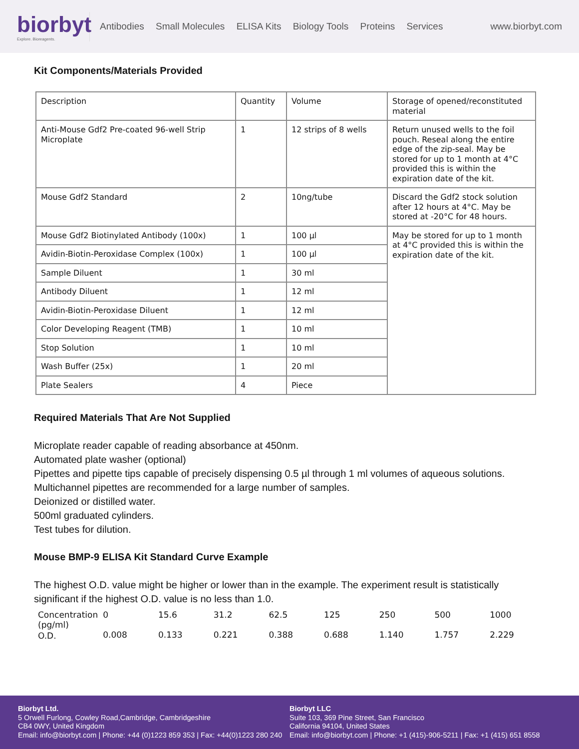biorbyt
Explore. Bioreagents.
Antibodies Small Molecules ELISA Kits Biology Tools Proteins Services
www.biorbyt.com
Kit Components/Materials Provided
| Description | Quantity | Volume | Storage of opened/reconstituted material |
| Anti-Mouse Gdf2 Pre-coated 96-well Strip Microplate | 1 | 12 strips of 8 wells | Return unused wells to the foil pouch. Reseal along the entire edge of the zip-seal. May be stored for up to 1 month at 4°C provided this is within the expiration date of the kit. |
| Mouse Gdf2 Standard | 2 | 10ng/tube | Discard the Gdf2 stock solution after 12 hours at 4°C. May be stored at -20°C for 48 hours. |
| Mouse Gdf2 Biotinylated Antibody (100x) | 1 | 100 µl | May be stored for up to 1 month at 4°C provided this is within the expiration date of the kit. |
| Avidin-Biotin-Peroxidase Complex (100x) | 1 | 100 µl | |
| Sample Diluent | 1 | 30 ml | |
| Antibody Diluent | 1 | 12 ml | |
| Avidin-Biotin-Peroxidase Diluent | 1 | 12 ml | |
| Color Developing Reagent (TMB) | 1 | 10 ml | |
| Stop Solution | 1 | 10 ml | |
| Wash Buffer (25x) | 1 | 20 ml | |
| Plate Sealers | 4 | Piece | |
Required Materials That Are Not Supplied
Microplate reader capable of reading absorbance at 450nm.
Automated plate washer (optional)
Pipettes and pipette tips capable of precisely dispensing 0.5 µl through 1 ml volumes of aqueous solutions.
Multichannel pipettes are recommended for a large number of samples.
Deionized or distilled water.
500ml graduated cylinders.
Test tubes for dilution.
Mouse BMP-9 ELISA Kit Standard Curve Example
The highest O.D. value might be higher or lower than in the example. The experiment result is statistically significant if the highest O.D. value is no less than 1.0.
| Concentration (pg/ml) | 0 | 15.6 | 31.2 | 62.5 | 125 | 250 | 500 | 1000 |
| O.D. | 0.008 | 0.133 | 0.221 | 0.388 | 0.688 | 1.140 | 1.757 | 2.229 |
Biorbyt Ltd.
5 Orwell Furlong, Cowley Road,Cambridge, Cambridgeshire
CB4 0WY, United Kingdom
Email: info@biorbyt.com | Phone: +44 (0)1223 859 353 | Fax: +44(0)1223 280 240
Biorbyt LLC
Suite 103, 369 Pine Street, San Francisco
California 94104, United States
Email: info@biorbyt.com | Phone: +1 (415)-906-5211 | Fax: +1 (415) 651 8558